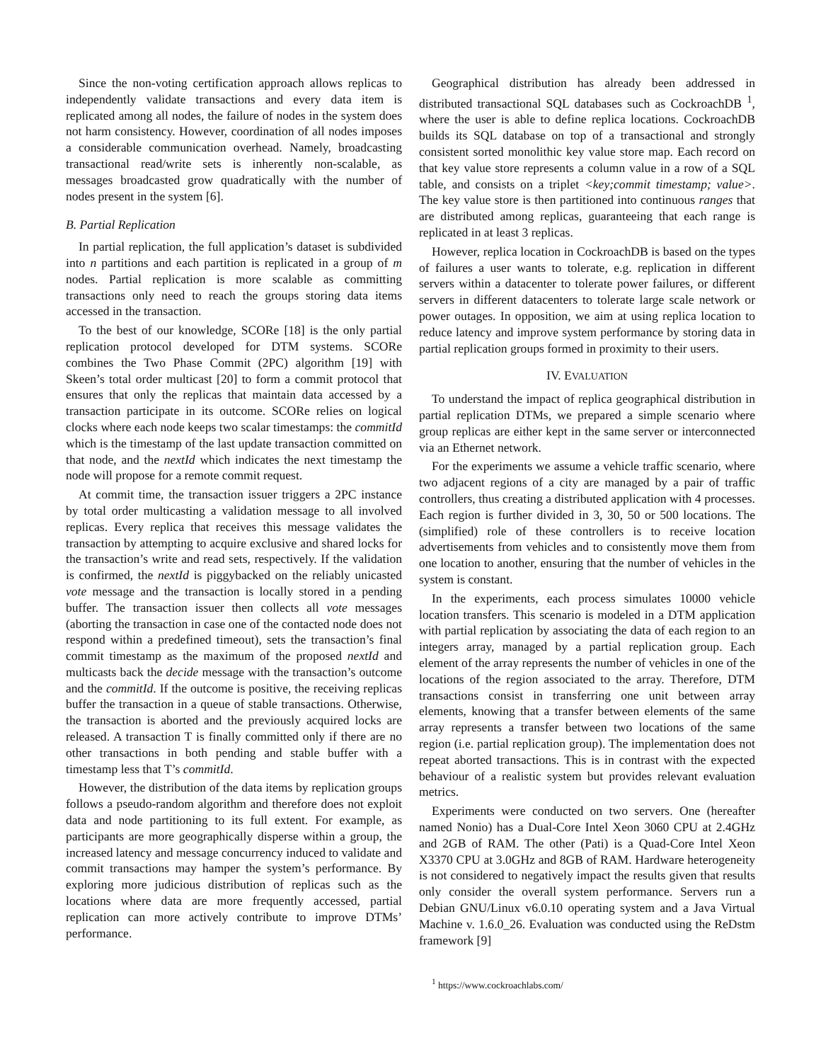Since the non-voting certification approach allows replicas to independently validate transactions and every data item is replicated among all nodes, the failure of nodes in the system does not harm consistency. However, coordination of all nodes imposes a considerable communication overhead. Namely, broadcasting transactional read/write sets is inherently non-scalable, as messages broadcasted grow quadratically with the number of nodes present in the system [6].
B. Partial Replication
In partial replication, the full application’s dataset is subdivided into n partitions and each partition is replicated in a group of m nodes. Partial replication is more scalable as committing transactions only need to reach the groups storing data items accessed in the transaction.
To the best of our knowledge, SCORe [18] is the only partial replication protocol developed for DTM systems. SCORe combines the Two Phase Commit (2PC) algorithm [19] with Skeen’s total order multicast [20] to form a commit protocol that ensures that only the replicas that maintain data accessed by a transaction participate in its outcome. SCORe relies on logical clocks where each node keeps two scalar timestamps: the commitId which is the timestamp of the last update transaction committed on that node, and the nextId which indicates the next timestamp the node will propose for a remote commit request.
At commit time, the transaction issuer triggers a 2PC instance by total order multicasting a validation message to all involved replicas. Every replica that receives this message validates the transaction by attempting to acquire exclusive and shared locks for the transaction’s write and read sets, respectively. If the validation is confirmed, the nextId is piggybacked on the reliably unicasted vote message and the transaction is locally stored in a pending buffer. The transaction issuer then collects all vote messages (aborting the transaction in case one of the contacted node does not respond within a predefined timeout), sets the transaction’s final commit timestamp as the maximum of the proposed nextId and multicasts back the decide message with the transaction’s outcome and the commitId. If the outcome is positive, the receiving replicas buffer the transaction in a queue of stable transactions. Otherwise, the transaction is aborted and the previously acquired locks are released. A transaction T is finally committed only if there are no other transactions in both pending and stable buffer with a timestamp less that T’s commitId.
However, the distribution of the data items by replication groups follows a pseudo-random algorithm and therefore does not exploit data and node partitioning to its full extent. For example, as participants are more geographically disperse within a group, the increased latency and message concurrency induced to validate and commit transactions may hamper the system’s performance. By exploring more judicious distribution of replicas such as the locations where data are more frequently accessed, partial replication can more actively contribute to improve DTMs’ performance.
Geographical distribution has already been addressed in distributed transactional SQL databases such as CockroachDB <sup>1</sup>, where the user is able to define replica locations. CockroachDB builds its SQL database on top of a transactional and strongly consistent sorted monolithic key value store map. Each record on that key value store represents a column value in a row of a SQL table, and consists on a triplet <key;commit timestamp; value>. The key value store is then partitioned into continuous ranges that are distributed among replicas, guaranteeing that each range is replicated in at least 3 replicas.
However, replica location in CockroachDB is based on the types of failures a user wants to tolerate, e.g. replication in different servers within a datacenter to tolerate power failures, or different servers in different datacenters to tolerate large scale network or power outages. In opposition, we aim at using replica location to reduce latency and improve system performance by storing data in partial replication groups formed in proximity to their users.
IV. EVALUATION
To understand the impact of replica geographical distribution in partial replication DTMs, we prepared a simple scenario where group replicas are either kept in the same server or interconnected via an Ethernet network.
For the experiments we assume a vehicle traffic scenario, where two adjacent regions of a city are managed by a pair of traffic controllers, thus creating a distributed application with 4 processes. Each region is further divided in 3, 30, 50 or 500 locations. The (simplified) role of these controllers is to receive location advertisements from vehicles and to consistently move them from one location to another, ensuring that the number of vehicles in the system is constant.
In the experiments, each process simulates 10000 vehicle location transfers. This scenario is modeled in a DTM application with partial replication by associating the data of each region to an integers array, managed by a partial replication group. Each element of the array represents the number of vehicles in one of the locations of the region associated to the array. Therefore, DTM transactions consist in transferring one unit between array elements, knowing that a transfer between elements of the same array represents a transfer between two locations of the same region (i.e. partial replication group). The implementation does not repeat aborted transactions. This is in contrast with the expected behaviour of a realistic system but provides relevant evaluation metrics.
Experiments were conducted on two servers. One (hereafter named Nonio) has a Dual-Core Intel Xeon 3060 CPU at 2.4GHz and 2GB of RAM. The other (Pati) is a Quad-Core Intel Xeon X3370 CPU at 3.0GHz and 8GB of RAM. Hardware heterogeneity is not considered to negatively impact the results given that results only consider the overall system performance. Servers run a Debian GNU/Linux v6.0.10 operating system and a Java Virtual Machine v. 1.6.0_26. Evaluation was conducted using the ReDstm framework [9]
<sup>1</sup> https://www.cockroachlabs.com/